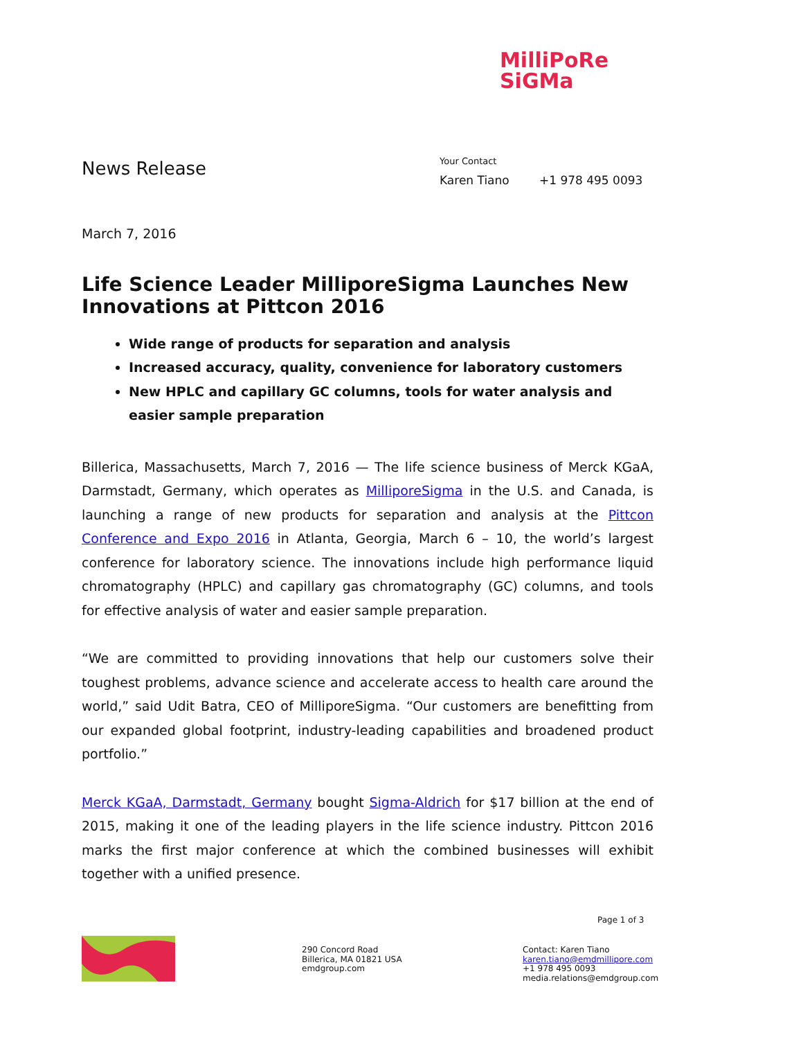MilliPoRe
SiGMa
News Release
Your Contact
Karen Tiano +1 978 495 0093
March 7, 2016
Life Science Leader MilliporeSigma Launches New Innovations at Pittcon 2016
Wide range of products for separation and analysis
Increased accuracy, quality, convenience for laboratory customers
New HPLC and capillary GC columns, tools for water analysis and easier sample preparation
Billerica, Massachusetts, March 7, 2016 — The life science business of Merck KGaA, Darmstadt, Germany, which operates as MilliporeSigma in the U.S. and Canada, is launching a range of new products for separation and analysis at the Pittcon Conference and Expo 2016 in Atlanta, Georgia, March 6 – 10, the world’s largest conference for laboratory science. The innovations include high performance liquid chromatography (HPLC) and capillary gas chromatography (GC) columns, and tools for effective analysis of water and easier sample preparation.
“We are committed to providing innovations that help our customers solve their toughest problems, advance science and accelerate access to health care around the world,” said Udit Batra, CEO of MilliporeSigma. “Our customers are benefitting from our expanded global footprint, industry-leading capabilities and broadened product portfolio.”
Merck KGaA, Darmstadt, Germany bought Sigma-Aldrich for $17 billion at the end of 2015, making it one of the leading players in the life science industry. Pittcon 2016 marks the first major conference at which the combined businesses will exhibit together with a unified presence.
Page 1 of 3
290 Concord Road
Billerica, MA 01821 USA
emdgroup.com
Contact: Karen Tiano
karen.tiano@emdmillipore.com
+1 978 495 0093
media.relations@emdgroup.com